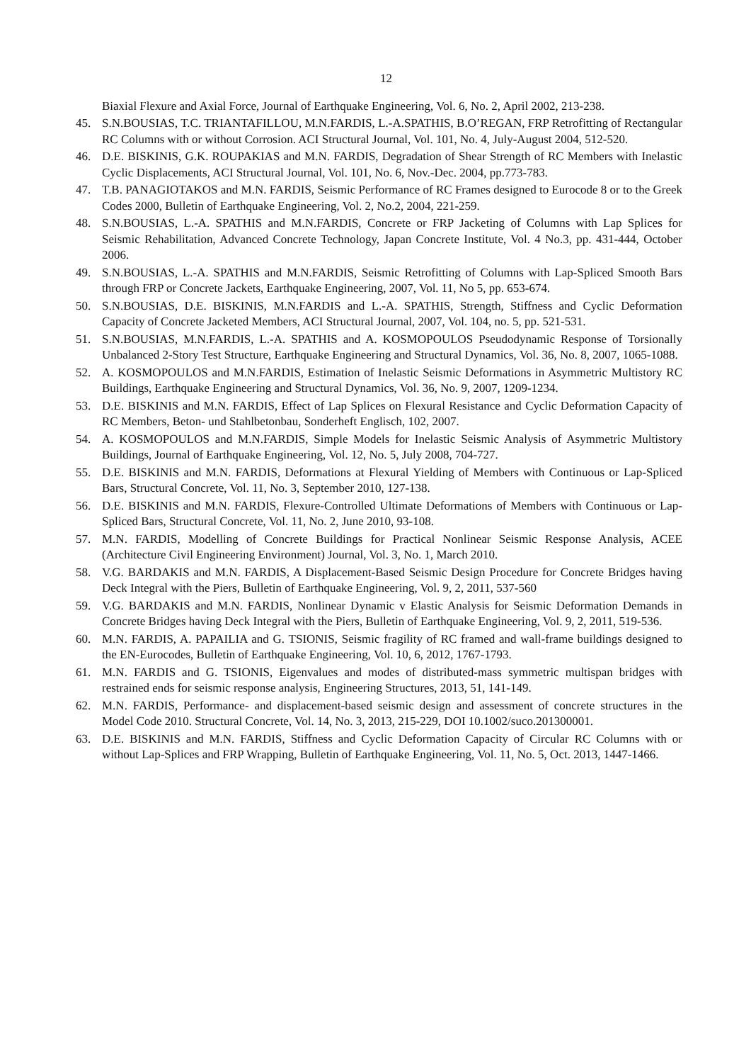12
Biaxial Flexure and Axial Force, Journal of Earthquake Engineering, Vol. 6, No. 2, April 2002, 213-238.
45. S.N.BOUSIAS, T.C. TRIANTAFILLOU, M.N.FARDIS, L.-A.SPATHIS, B.O’REGAN, FRP Retrofitting of Rectangular RC Columns with or without Corrosion. ACI Structural Journal, Vol. 101, No. 4, July-August 2004, 512-520.
46. D.E. BISKINIS, G.K. ROUPAKIAS and M.N. FARDIS, Degradation of Shear Strength of RC Members with Inelastic Cyclic Displacements, ACI Structural Journal, Vol. 101, No. 6, Nov.-Dec. 2004, pp.773-783.
47. T.B. PANAGIOTAKOS and M.N. FARDIS, Seismic Performance of RC Frames designed to Eurocode 8 or to the Greek Codes 2000, Bulletin of Earthquake Engineering, Vol. 2, No.2, 2004, 221-259.
48. S.N.BOUSIAS, L.-A. SPATHIS and M.N.FARDIS, Concrete or FRP Jacketing of Columns with Lap Splices for Seismic Rehabilitation, Advanced Concrete Technology, Japan Concrete Institute, Vol. 4 No.3, pp. 431-444, October 2006.
49. S.N.BOUSIAS, L.-A. SPATHIS and M.N.FARDIS, Seismic Retrofitting of Columns with Lap-Spliced Smooth Bars through FRP or Concrete Jackets, Earthquake Engineering, 2007, Vol. 11, No 5, pp. 653-674.
50. S.N.BOUSIAS, D.E. BISKINIS, M.N.FARDIS and L.-A. SPATHIS, Strength, Stiffness and Cyclic Deformation Capacity of Concrete Jacketed Members, ACI Structural Journal, 2007, Vol. 104, no. 5, pp. 521-531.
51. S.N.BOUSIAS, M.N.FARDIS, L.-A. SPATHIS and A. KOSMOPOULOS Pseudodynamic Response of Torsionally Unbalanced 2-Story Test Structure, Earthquake Engineering and Structural Dynamics, Vol. 36, No. 8, 2007, 1065-1088.
52. A. KOSMOPOULOS and M.N.FARDIS, Estimation of Inelastic Seismic Deformations in Asymmetric Multistory RC Buildings, Earthquake Engineering and Structural Dynamics, Vol. 36, No. 9, 2007, 1209-1234.
53. D.E. BISKINIS and M.N. FARDIS, Effect of Lap Splices on Flexural Resistance and Cyclic Deformation Capacity of RC Members, Beton- und Stahlbetonbau, Sonderheft Englisch, 102, 2007.
54. A. KOSMOPOULOS and M.N.FARDIS, Simple Models for Inelastic Seismic Analysis of Asymmetric Multistory Buildings, Journal of Earthquake Engineering, Vol. 12, No. 5, July 2008, 704-727.
55. D.E. BISKINIS and M.N. FARDIS, Deformations at Flexural Yielding of Members with Continuous or Lap-Spliced Bars, Structural Concrete, Vol. 11, No. 3, September 2010, 127-138.
56. D.E. BISKINIS and M.N. FARDIS, Flexure-Controlled Ultimate Deformations of Members with Continuous or Lap-Spliced Bars, Structural Concrete, Vol. 11, No. 2, June 2010, 93-108.
57. M.N. FARDIS, Modelling of Concrete Buildings for Practical Nonlinear Seismic Response Analysis, ACEE (Architecture Civil Engineering Environment) Journal, Vol. 3, No. 1, March 2010.
58. V.G. BARDAKIS and M.N. FARDIS, A Displacement-Based Seismic Design Procedure for Concrete Bridges having Deck Integral with the Piers, Bulletin of Earthquake Engineering, Vol. 9, 2, 2011, 537-560
59. V.G. BARDAKIS and M.N. FARDIS, Nonlinear Dynamic v Elastic Analysis for Seismic Deformation Demands in Concrete Bridges having Deck Integral with the Piers, Bulletin of Earthquake Engineering, Vol. 9, 2, 2011, 519-536.
60. M.N. FARDIS, A. PAPAILIA and G. TSIONIS, Seismic fragility of RC framed and wall-frame buildings designed to the EN-Eurocodes, Bulletin of Earthquake Engineering, Vol. 10, 6, 2012, 1767-1793.
61. M.N. FARDIS and G. TSIONIS, Eigenvalues and modes of distributed-mass symmetric multispan bridges with restrained ends for seismic response analysis, Engineering Structures, 2013, 51, 141-149.
62. M.N. FARDIS, Performance- and displacement-based seismic design and assessment of concrete structures in the Model Code 2010. Structural Concrete, Vol. 14, No. 3, 2013, 215-229, DOI 10.1002/suco.201300001.
63. D.E. BISKINIS and M.N. FARDIS, Stiffness and Cyclic Deformation Capacity of Circular RC Columns with or without Lap-Splices and FRP Wrapping, Bulletin of Earthquake Engineering, Vol. 11, No. 5, Oct. 2013, 1447-1466.